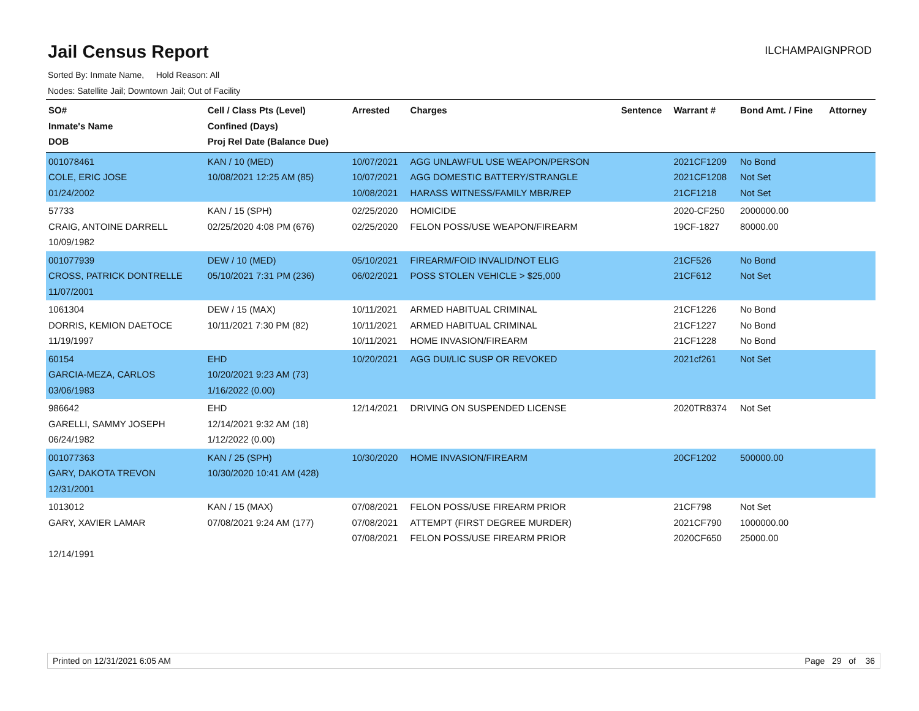Jail Census Report
ILCHAMPAIGNPROD
Sorted By: Inmate Name, Hold Reason: All
Nodes: Satellite Jail; Downtown Jail; Out of Facility
| SO# Inmate's Name DOB | Cell / Class Pts (Level) Confined (Days) Proj Rel Date (Balance Due) | Arrested | Charges | Sentence | Warrant # | Bond Amt. / Fine | Attorney |
| --- | --- | --- | --- | --- | --- | --- | --- |
| 001078461 COLE, ERIC JOSE 01/24/2002 | KAN / 10 (MED) 10/08/2021 12:25 AM (85) | 10/07/2021 10/07/2021 10/08/2021 | AGG UNLAWFUL USE WEAPON/PERSON AGG DOMESTIC BATTERY/STRANGLE HARASS WITNESS/FAMILY MBR/REP | | 2021CF1209 2021CF1208 21CF1218 | No Bond Not Set Not Set | |
| 57733 CRAIG, ANTOINE DARRELL 10/09/1982 | KAN / 15 (SPH) 02/25/2020 4:08 PM (676) | 02/25/2020 02/25/2020 | HOMICIDE FELON POSS/USE WEAPON/FIREARM | | 2020-CF250 19CF-1827 | 2000000.00 80000.00 | |
| 001077939 CROSS, PATRICK DONTRELLE 11/07/2001 | DEW / 10 (MED) 05/10/2021 7:31 PM (236) | 05/10/2021 06/02/2021 | FIREARM/FOID INVALID/NOT ELIG POSS STOLEN VEHICLE > $25,000 | | 21CF526 21CF612 | No Bond Not Set | |
| 1061304 DORRIS, KEMION DAETOCE 11/19/1997 | DEW / 15 (MAX) 10/11/2021 7:30 PM (82) | 10/11/2021 10/11/2021 10/11/2021 | ARMED HABITUAL CRIMINAL ARMED HABITUAL CRIMINAL HOME INVASION/FIREARM | | 21CF1226 21CF1227 21CF1228 | No Bond No Bond No Bond | |
| 60154 GARCIA-MEZA, CARLOS 03/06/1983 | EHD 10/20/2021 9:23 AM (73) 1/16/2022 (0.00) | 10/20/2021 | AGG DUI/LIC SUSP OR REVOKED | | 2021cf261 | Not Set | |
| 986642 GARELLI, SAMMY JOSEPH 06/24/1982 | EHD 12/14/2021 9:32 AM (18) 1/12/2022 (0.00) | 12/14/2021 | DRIVING ON SUSPENDED LICENSE | | 2020TR8374 | Not Set | |
| 001077363 GARY, DAKOTA TREVON 12/31/2001 | KAN / 25 (SPH) 10/30/2020 10:41 AM (428) | 10/30/2020 | HOME INVASION/FIREARM | | 20CF1202 | 500000.00 | |
| 1013012 GARY, XAVIER LAMAR 12/14/1991 | KAN / 15 (MAX) 07/08/2021 9:24 AM (177) | 07/08/2021 07/08/2021 07/08/2021 | FELON POSS/USE FIREARM PRIOR ATTEMPT (FIRST DEGREE MURDER) FELON POSS/USE FIREARM PRIOR | | 21CF798 2021CF790 2020CF650 | Not Set 1000000.00 25000.00 | |
Printed on 12/31/2021 6:05 AM Page 29 of 36